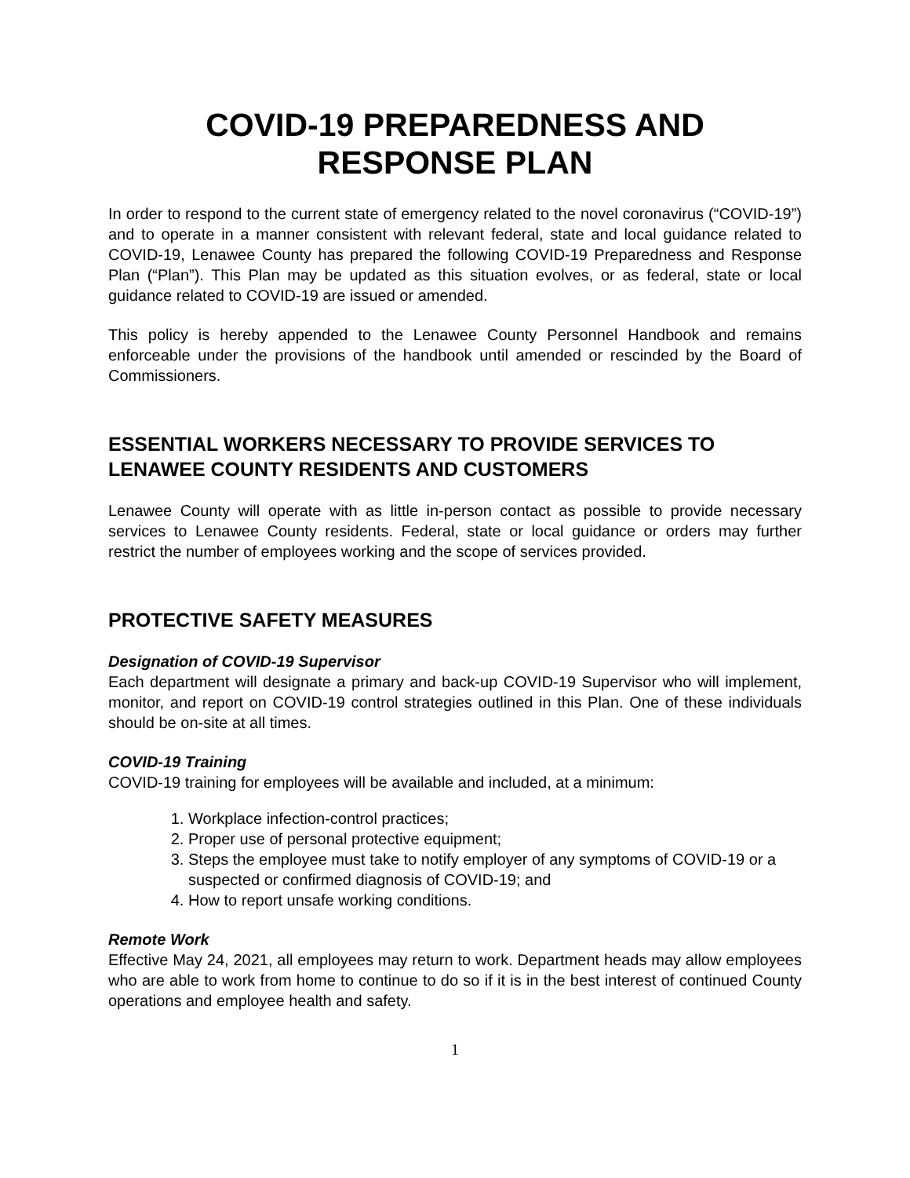COVID-19 PREPAREDNESS AND
RESPONSE PLAN
In order to respond to the current state of emergency related to the novel coronavirus (“COVID-19”) and to operate in a manner consistent with relevant federal, state and local guidance related to COVID-19, Lenawee County has prepared the following COVID-19 Preparedness and Response Plan (“Plan”). This Plan may be updated as this situation evolves, or as federal, state or local guidance related to COVID-19 are issued or amended.
This policy is hereby appended to the Lenawee County Personnel Handbook and remains enforceable under the provisions of the handbook until amended or rescinded by the Board of Commissioners.
ESSENTIAL WORKERS NECESSARY TO PROVIDE SERVICES TO LENAWEE COUNTY RESIDENTS AND CUSTOMERS
Lenawee County will operate with as little in-person contact as possible to provide necessary services to Lenawee County residents. Federal, state or local guidance or orders may further restrict the number of employees working and the scope of services provided.
PROTECTIVE SAFETY MEASURES
Designation of COVID-19 Supervisor
Each department will designate a primary and back-up COVID-19 Supervisor who will implement, monitor, and report on COVID-19 control strategies outlined in this Plan. One of these individuals should be on-site at all times.
COVID-19 Training
COVID-19 training for employees will be available and included, at a minimum:
1. Workplace infection-control practices;
2. Proper use of personal protective equipment;
3. Steps the employee must take to notify employer of any symptoms of COVID-19 or a suspected or confirmed diagnosis of COVID-19; and
4. How to report unsafe working conditions.
Remote Work
Effective May 24, 2021, all employees may return to work. Department heads may allow employees who are able to work from home to continue to do so if it is in the best interest of continued County operations and employee health and safety.
1